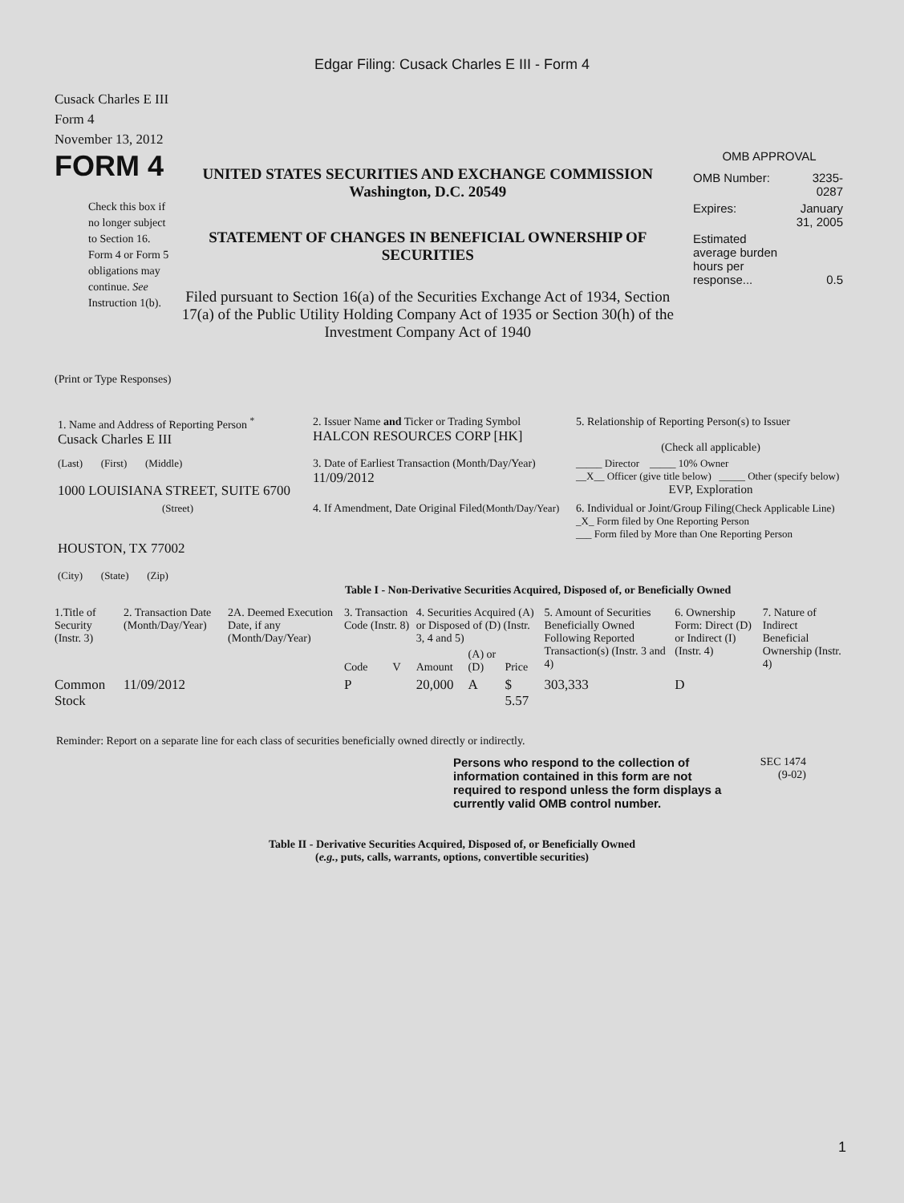Edgar Filing: Cusack Charles E III - Form 4
Cusack Charles E III
Form 4
November 13, 2012
FORM 4
Check this box if no longer subject to Section 16. Form 4 or Form 5 obligations may continue. See Instruction 1(b).
UNITED STATES SECURITIES AND EXCHANGE COMMISSION
Washington, D.C. 20549
STATEMENT OF CHANGES IN BENEFICIAL OWNERSHIP OF SECURITIES
Filed pursuant to Section 16(a) of the Securities Exchange Act of 1934, Section 17(a) of the Public Utility Holding Company Act of 1935 or Section 30(h) of the Investment Company Act of 1940
OMB APPROVAL
| OMB Number: | 3235-0287 |
| Expires: | January 31, 2005 |
| Estimated average burden hours per response... | 0.5 |
(Print or Type Responses)
| 1. Name and Address of Reporting Person <sup>*</sup> Cusack Charles E III | 2. Issuer Name and Ticker or Trading Symbol HALCON RESOURCES CORP [HK] | 5. Relationship of Reporting Person(s) to Issuer (Check all applicable) |
| (Last) (First) (Middle) 1000 LOUISIANA STREET, SUITE 6700 | 3. Date of Earliest Transaction (Month/Day/Year) 11/09/2012 | _____ Director _____ 10% Owner __X__ Officer (give title below) _____ Other (specify below) EVP, Exploration |
| (Street) HOUSTON, TX 77002 (City) (State) (Zip) | 4. If Amendment, Date Original Filed (Month/Day/Year) | 6. Individual or Joint/Group Filing (Check Applicable Line) _X_ Form filed by One Reporting Person ___ Form filed by More than One Reporting Person |
Table I - Non-Derivative Securities Acquired, Disposed of, or Beneficially Owned
| 1.Title of Security (Instr. 3) | 2. Transaction Date (Month/Day/Year) | 2A. Deemed Execution Date, if any (Month/Day/Year) | 3. Transaction Code (Instr. 8) | | 4. Securities Acquired (A) or Disposed of (D) (Instr. 3, 4 and 5) | | | 5. Amount of Securities Beneficially Owned Following Reported Transaction(s) (Instr. 3 and 4) | 6. Ownership Form: Direct (D) or Indirect (I) (Instr. 4) | 7. Nature of Indirect Beneficial Ownership (Instr. 4) |
| --- | --- | --- | --- | --- | --- | --- | --- | --- | --- | --- |
| | | | Code | V | Amount | (A) or (D) | Price | | | |
| Common Stock | 11/09/2012 | | P | | 20,000 | A | $ 5.57 | 303,333 | D | |
Reminder: Report on a separate line for each class of securities beneficially owned directly or indirectly.
Persons who respond to the collection of information contained in this form are not required to respond unless the form displays a currently valid OMB control number.
SEC 1474
(9-02)
Table II - Derivative Securities Acquired, Disposed of, or Beneficially Owned
(e.g., puts, calls, warrants, options, convertible securities)
1